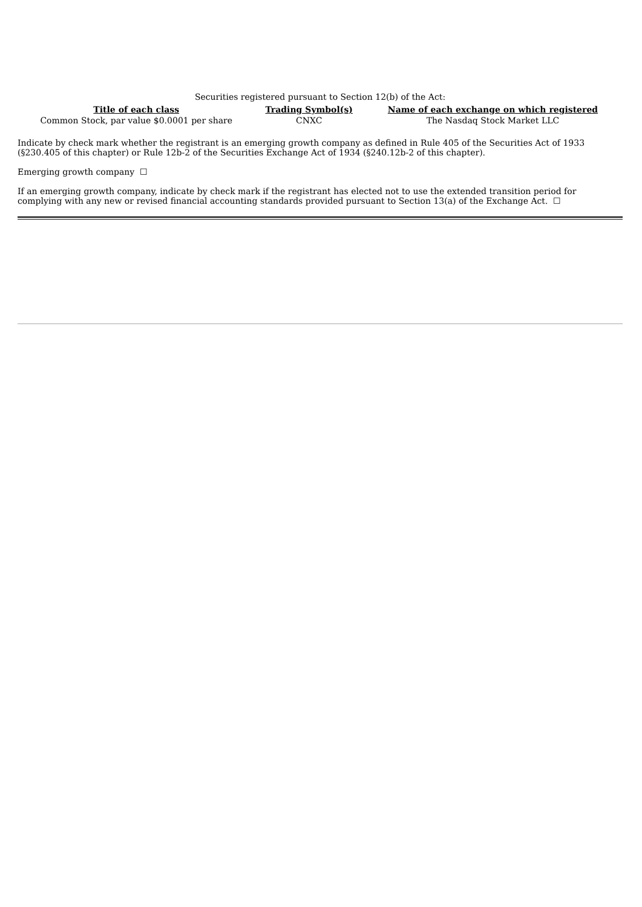Securities registered pursuant to Section 12(b) of the Act:
| Title of each class | Trading Symbol(s) | Name of each exchange on which registered |
| --- | --- | --- |
| Common Stock, par value $0.0001 per share | CNXC | The Nasdaq Stock Market LLC |
Indicate by check mark whether the registrant is an emerging growth company as defined in Rule 405 of the Securities Act of 1933 (§230.405 of this chapter) or Rule 12b-2 of the Securities Exchange Act of 1934 (§240.12b-2 of this chapter).
Emerging growth company ☐
If an emerging growth company, indicate by check mark if the registrant has elected not to use the extended transition period for complying with any new or revised financial accounting standards provided pursuant to Section 13(a) of the Exchange Act. ☐